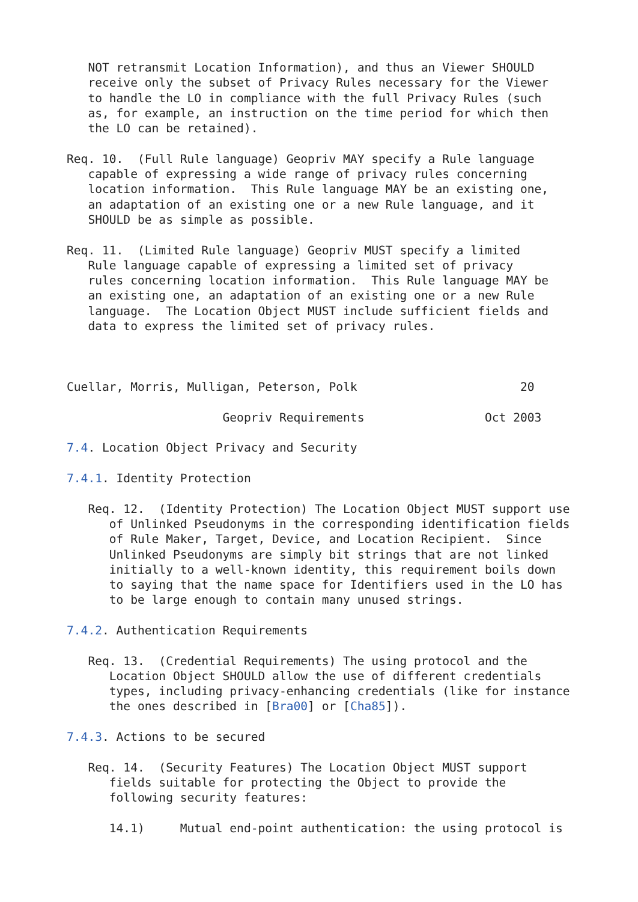NOT retransmit Location Information), and thus an Viewer SHOULD
   receive only the subset of Privacy Rules necessary for the Viewer
   to handle the LO in compliance with the full Privacy Rules (such
   as, for example, an instruction on the time period for which then
   the LO can be retained).

Req. 10.  (Full Rule language) Geopriv MAY specify a Rule language
   capable of expressing a wide range of privacy rules concerning
   location information.  This Rule language MAY be an existing one,
   an adaptation of an existing one or a new Rule language, and it
   SHOULD be as simple as possible.

Req. 11.  (Limited Rule language) Geopriv MUST specify a limited
   Rule language capable of expressing a limited set of privacy
   rules concerning location information.  This Rule language MAY be
   an existing one, an adaptation of an existing one or a new Rule
   language.  The Location Object MUST include sufficient fields and
   data to express the limited set of privacy rules.



Cuellar, Morris, Mulligan, Peterson, Polk                       20

                      Geopriv Requirements                 Oct 2003

7.4. Location Object Privacy and Security

7.4.1. Identity Protection

   Req. 12.  (Identity Protection) The Location Object MUST support use
      of Unlinked Pseudonyms in the corresponding identification fields
      of Rule Maker, Target, Device, and Location Recipient.  Since
      Unlinked Pseudonyms are simply bit strings that are not linked
      initially to a well-known identity, this requirement boils down
      to saying that the name space for Identifiers used in the LO has
      to be large enough to contain many unused strings.

7.4.2. Authentication Requirements

   Req. 13.  (Credential Requirements) The using protocol and the
      Location Object SHOULD allow the use of different credentials
      types, including privacy-enhancing credentials (like for instance
      the ones described in [Bra00] or [Cha85]).

7.4.3. Actions to be secured

   Req. 14.  (Security Features) The Location Object MUST support
      fields suitable for protecting the Object to provide the
      following security features:

      14.1)     Mutual end-point authentication: the using protocol is